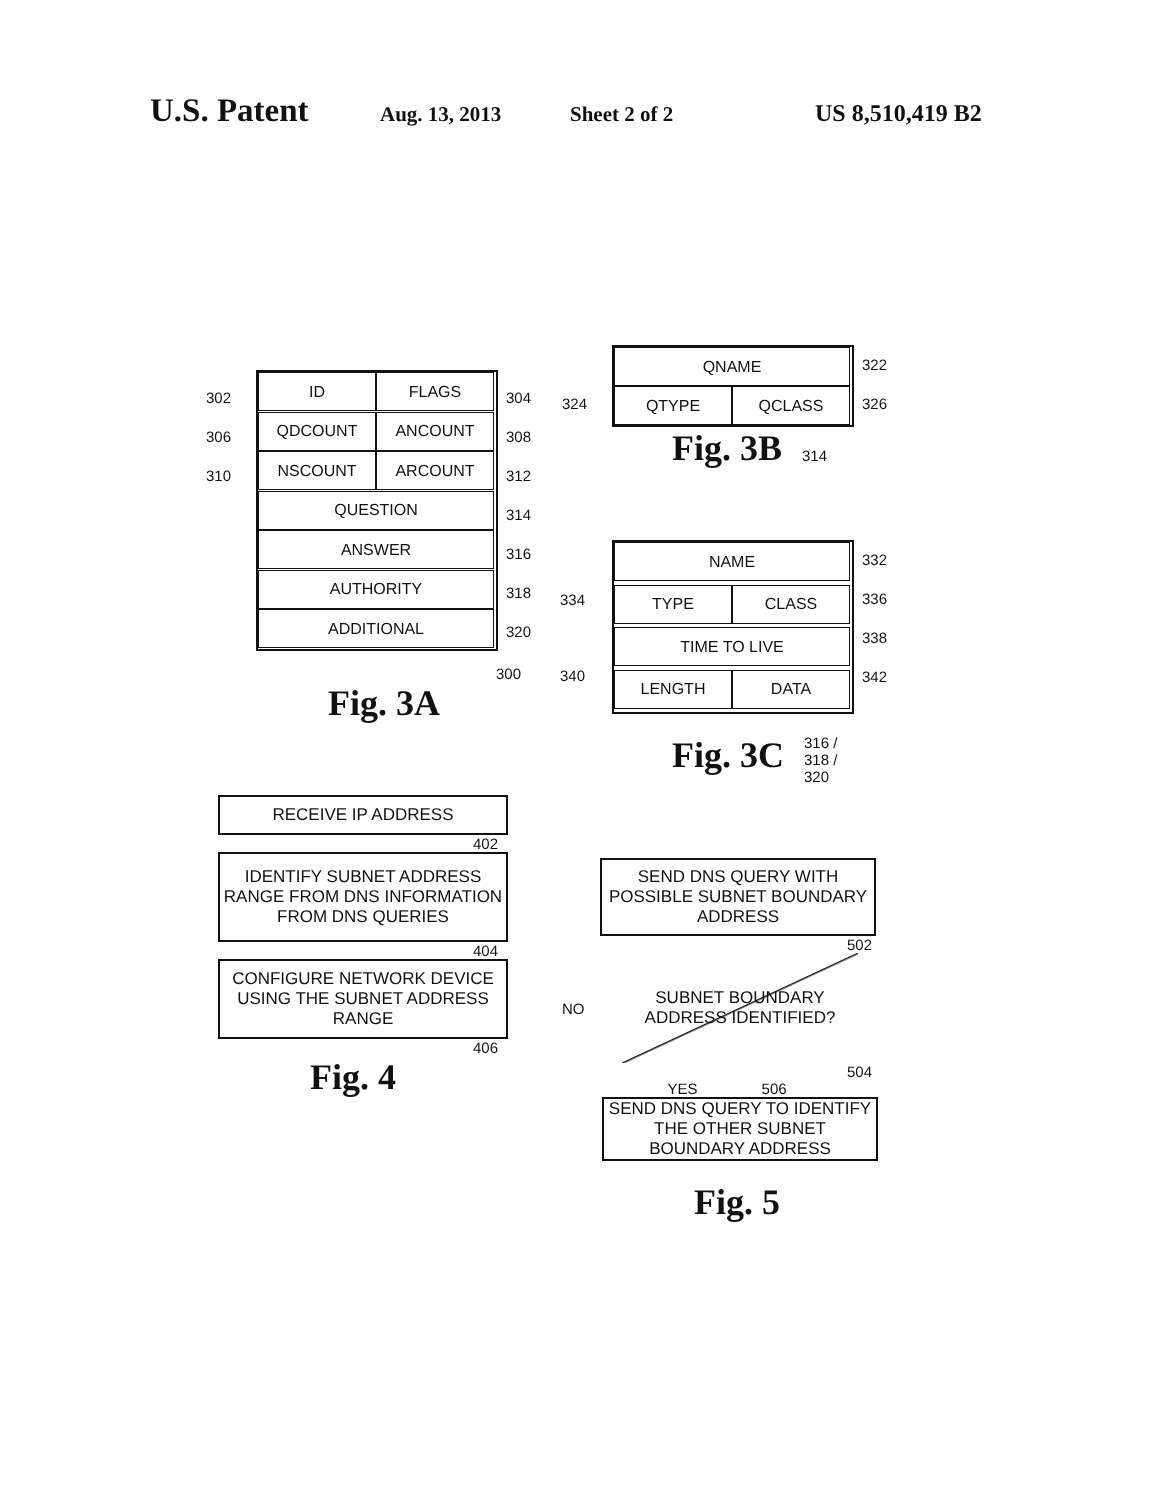U.S. Patent Aug. 13, 2013 Sheet 2 of 2 US 8,510,419 B2
302
306
310
ID
FLAGS
QDCOUNT
ANCOUNT
NSCOUNT
ARCOUNT
QUESTION
ANSWER
AUTHORITY
ADDITIONAL
304
308
312
314
316
318
320
300
Fig. 3A
324
QNAME
QTYPE
QCLASS
322
326
Fig. 3B 314
334
340
NAME
TYPE
CLASS
TIME TO LIVE
LENGTH
DATA
332
336
338
342
Fig. 3C 316 /
318 /
320
RECEIVE IP ADDRESS
402
IDENTIFY SUBNET ADDRESS RANGE FROM DNS INFORMATION FROM DNS QUERIES
404
CONFIGURE NETWORK DEVICE USING THE SUBNET ADDRESS RANGE
406
Fig. 4
SEND DNS QUERY WITH POSSIBLE SUBNET BOUNDARY ADDRESS
502
NO
SUBNET BOUNDARY ADDRESS IDENTIFIED?
504
YES 506
SEND DNS QUERY TO IDENTIFY THE OTHER SUBNET BOUNDARY ADDRESS
Fig. 5